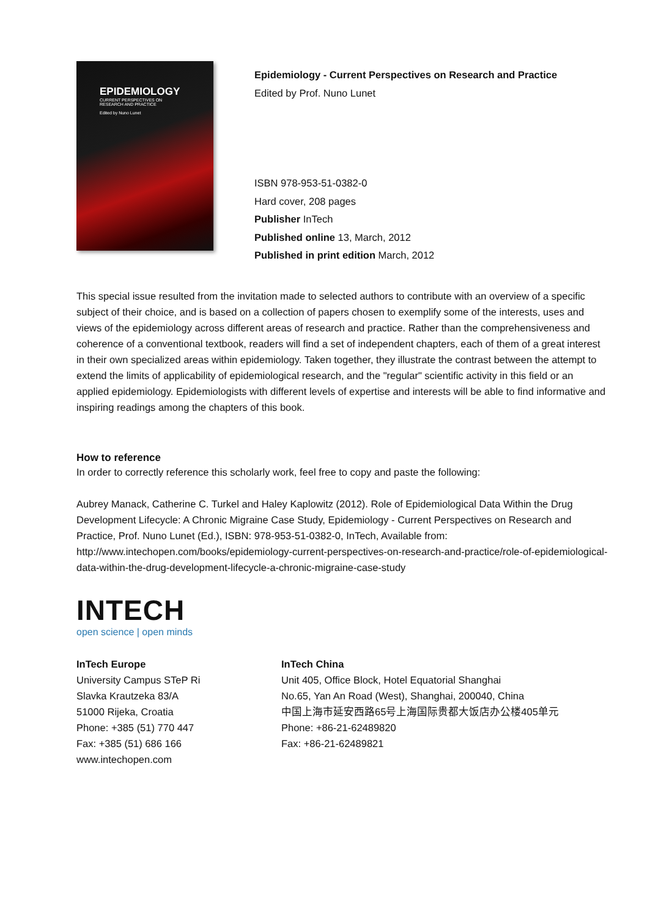EPIDEMIOLOGY
CURRENT PERSPECTIVES ON
RESEARCH AND PRACTICE
Edited by Nuno Lunet
Epidemiology - Current Perspectives on Research and Practice
Edited by Prof. Nuno Lunet
ISBN 978-953-51-0382-0
Hard cover, 208 pages
Publisher InTech
Published online 13, March, 2012
Published in print edition March, 2012
This special issue resulted from the invitation made to selected authors to contribute with an overview of a specific subject of their choice, and is based on a collection of papers chosen to exemplify some of the interests, uses and views of the epidemiology across different areas of research and practice. Rather than the comprehensiveness and coherence of a conventional textbook, readers will find a set of independent chapters, each of them of a great interest in their own specialized areas within epidemiology. Taken together, they illustrate the contrast between the attempt to extend the limits of applicability of epidemiological research, and the "regular" scientific activity in this field or an applied epidemiology. Epidemiologists with different levels of expertise and interests will be able to find informative and inspiring readings among the chapters of this book.
How to reference
In order to correctly reference this scholarly work, feel free to copy and paste the following:
Aubrey Manack, Catherine C. Turkel and Haley Kaplowitz (2012). Role of Epidemiological Data Within the Drug Development Lifecycle: A Chronic Migraine Case Study, Epidemiology - Current Perspectives on Research and Practice, Prof. Nuno Lunet (Ed.), ISBN: 978-953-51-0382-0, InTech, Available from: http://www.intechopen.com/books/epidemiology-current-perspectives-on-research-and-practice/role-of-epidemiological-data-within-the-drug-development-lifecycle-a-chronic-migraine-case-study
INTECH
open science | open minds
InTech Europe
University Campus STeP Ri
Slavka Krautzeka 83/A
51000 Rijeka, Croatia
Phone: +385 (51) 770 447
Fax: +385 (51) 686 166
www.intechopen.com
InTech China
Unit 405, Office Block, Hotel Equatorial Shanghai
No.65, Yan An Road (West), Shanghai, 200040, China
中国上海市延安西路65号上海国际贵都大饭店办公楼405单元
Phone: +86-21-62489820
Fax: +86-21-62489821